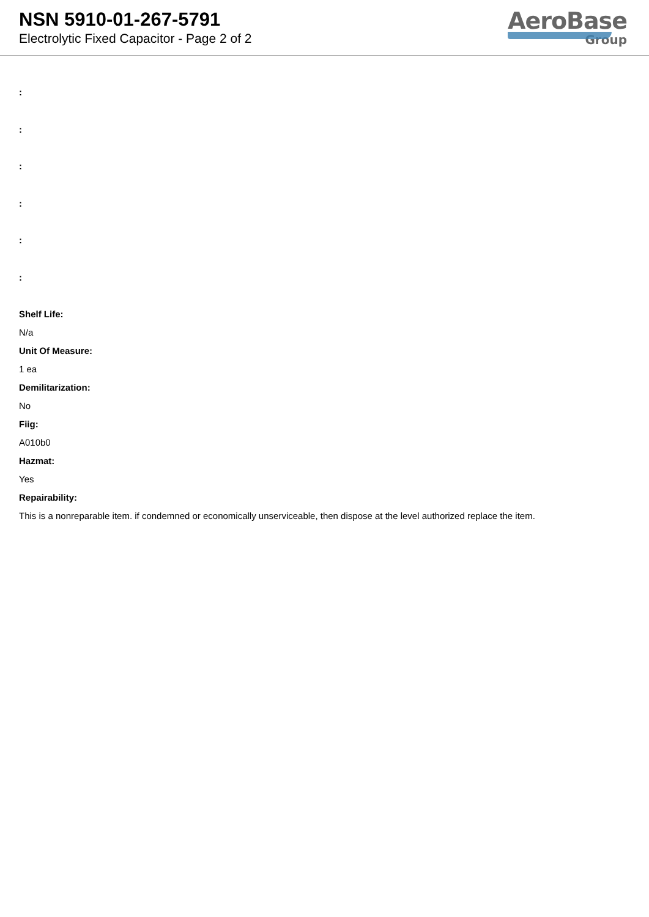NSN 5910-01-267-5791
Electrolytic Fixed Capacitor - Page 2 of 2
AeroBase
Group
:
:
:
:
:
:
Shelf Life:
N/a
Unit Of Measure:
1 ea
Demilitarization:
No
Fiig:
A010b0
Hazmat:
Yes
Repairability:
This is a nonreparable item. if condemned or economically unserviceable, then dispose at the level authorized replace the item.